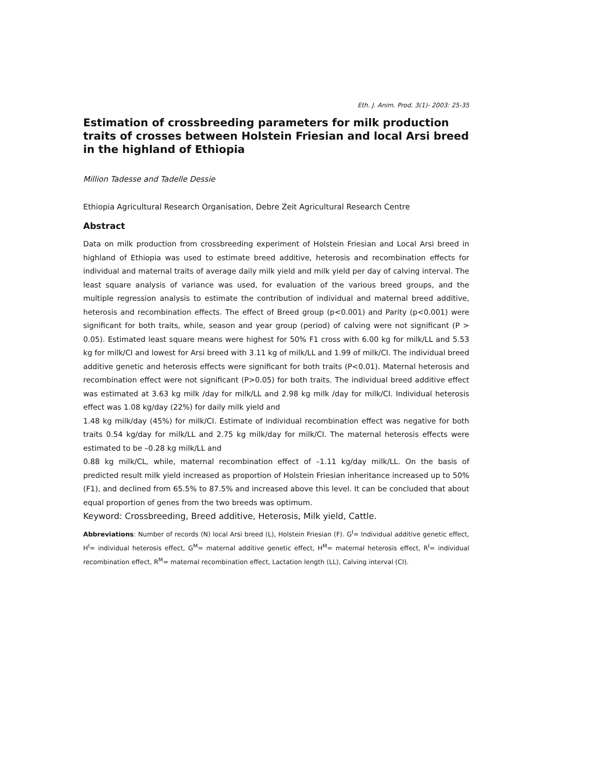Eth. J. Anim. Prod. 3(1)- 2003: 25-35
Estimation of crossbreeding parameters for milk production traits of crosses between Holstein Friesian and local Arsi breed in the highland of Ethiopia
Million Tadesse and Tadelle Dessie
Ethiopia Agricultural Research Organisation, Debre Zeit Agricultural Research Centre
Abstract
Data on milk production from crossbreeding experiment of Holstein Friesian and Local Arsi breed in highland of Ethiopia was used to estimate breed additive, heterosis and recombination effects for individual and maternal traits of average daily milk yield and milk yield per day of calving interval. The least square analysis of variance was used, for evaluation of the various breed groups, and the multiple regression analysis to estimate the contribution of individual and maternal breed additive, heterosis and recombination effects. The effect of Breed group (p<0.001) and Parity (p<0.001) were significant for both traits, while, season and year group (period) of calving were not significant (P > 0.05). Estimated least square means were highest for 50% F1 cross with 6.00 kg for milk/LL and 5.53 kg for milk/CI and lowest for Arsi breed with 3.11 kg of milk/LL and 1.99 of milk/CI. The individual breed additive genetic and heterosis effects were significant for both traits (P<0.01). Maternal heterosis and recombination effect were not significant (P>0.05) for both traits. The individual breed additive effect was estimated at 3.63 kg milk /day for milk/LL and 2.98 kg milk /day for milk/CI. Individual heterosis effect was 1.08 kg/day (22%) for daily milk yield and
1.48 kg milk/day (45%) for milk/CI. Estimate of individual recombination effect was negative for both traits 0.54 kg/day for milk/LL and 2.75 kg milk/day for milk/CI. The maternal heterosis effects were estimated to be –0.28 kg milk/LL and
0.88 kg milk/CL, while, maternal recombination effect of –1.11 kg/day milk/LL. On the basis of predicted result milk yield increased as proportion of Holstein Friesian inheritance increased up to 50% (F1), and declined from 65.5% to 87.5% and increased above this level. It can be concluded that about equal proportion of genes from the two breeds was optimum.
Keyword: Crossbreeding, Breed additive, Heterosis, Milk yield, Cattle.
Abbreviations: Number of records (N) local Arsi breed (L), Holstein Friesian (F). G<sup>I</sup>= Individual additive genetic effect, H<sup>I</sup>= individual heterosis effect, G<sup>M</sup>= maternal additive genetic effect, H<sup>M</sup>= maternal heterosis effect, R<sup>I</sup>= individual recombination effect, R<sup>M</sup>= maternal recombination effect, Lactation length (LL), Calving interval (CI).